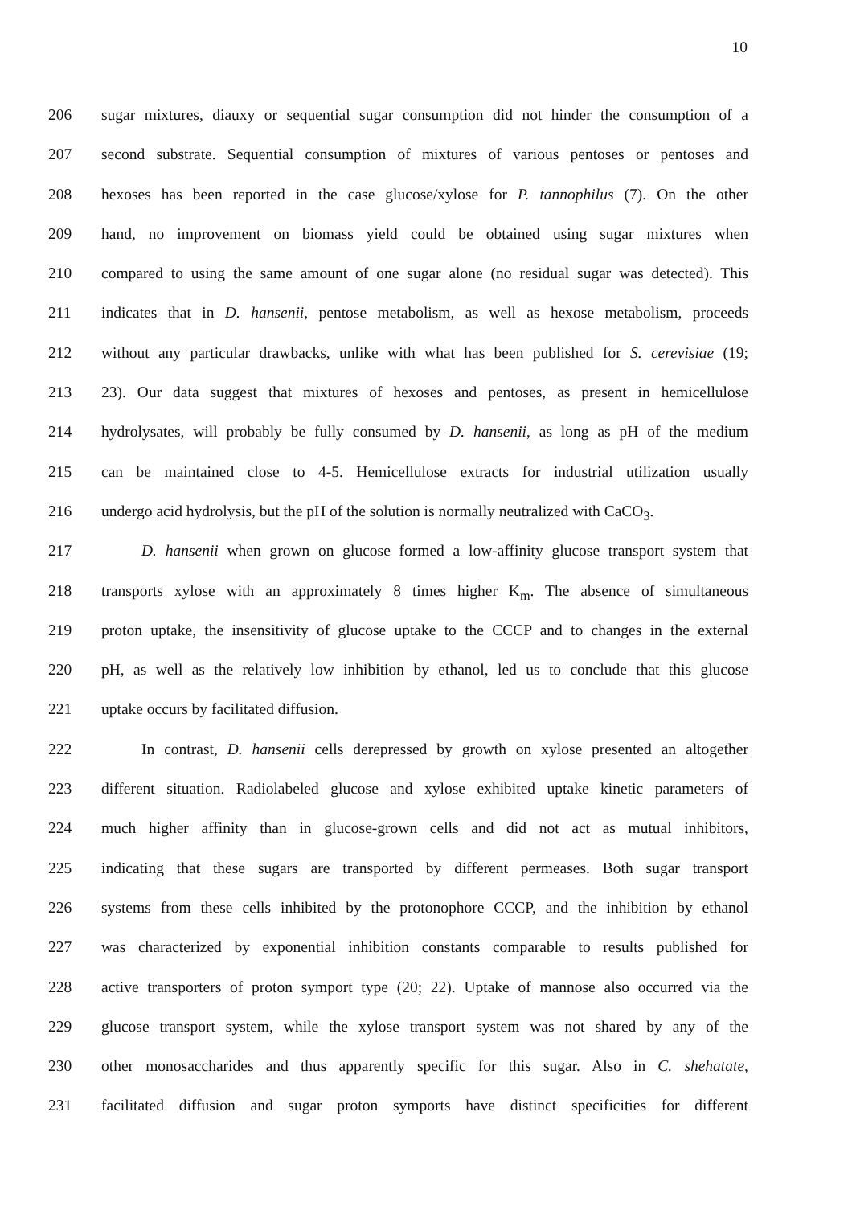10
206 sugar mixtures, diauxy or sequential sugar consumption did not hinder the consumption of a
207 second substrate. Sequential consumption of mixtures of various pentoses or pentoses and
208 hexoses has been reported in the case glucose/xylose for P. tannophilus (7). On the other
209 hand, no improvement on biomass yield could be obtained using sugar mixtures when
210 compared to using the same amount of one sugar alone (no residual sugar was detected). This
211 indicates that in D. hansenii, pentose metabolism, as well as hexose metabolism, proceeds
212 without any particular drawbacks, unlike with what has been published for S. cerevisiae (19;
213 23). Our data suggest that mixtures of hexoses and pentoses, as present in hemicellulose
214 hydrolysates, will probably be fully consumed by D. hansenii, as long as pH of the medium
215 can be maintained close to 4-5. Hemicellulose extracts for industrial utilization usually
216 undergo acid hydrolysis, but the pH of the solution is normally neutralized with CaCO<sub>3</sub>.
217 D. hansenii when grown on glucose formed a low-affinity glucose transport system that
218 transports xylose with an approximately 8 times higher K<sub>m</sub>. The absence of simultaneous
219 proton uptake, the insensitivity of glucose uptake to the CCCP and to changes in the external
220 pH, as well as the relatively low inhibition by ethanol, led us to conclude that this glucose
221 uptake occurs by facilitated diffusion.
222 In contrast, D. hansenii cells derepressed by growth on xylose presented an altogether
223 different situation. Radiolabeled glucose and xylose exhibited uptake kinetic parameters of
224 much higher affinity than in glucose-grown cells and did not act as mutual inhibitors,
225 indicating that these sugars are transported by different permeases. Both sugar transport
226 systems from these cells inhibited by the protonophore CCCP, and the inhibition by ethanol
227 was characterized by exponential inhibition constants comparable to results published for
228 active transporters of proton symport type (20; 22). Uptake of mannose also occurred via the
229 glucose transport system, while the xylose transport system was not shared by any of the
230 other monosaccharides and thus apparently specific for this sugar. Also in C. shehatate,
231 facilitated diffusion and sugar proton symports have distinct specificities for different